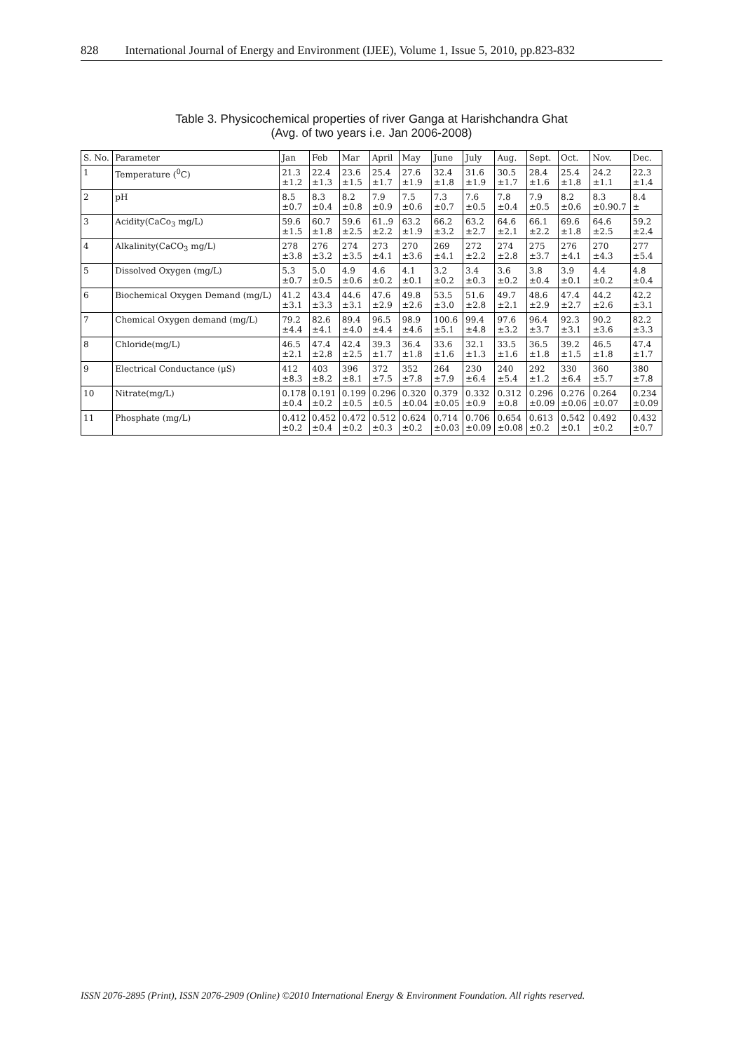828 International Journal of Energy and Environment (IJEE), Volume 1, Issue 5, 2010, pp.823-832
Table 3. Physicochemical properties of river Ganga at Harishchandra Ghat
(Avg. of two years i.e. Jan 2006-2008)
| S. No. | Parameter | Jan | Feb | Mar | April | May | June | July | Aug. | Sept. | Oct. | Nov. | Dec. |
| --- | --- | --- | --- | --- | --- | --- | --- | --- | --- | --- | --- | --- | --- |
| 1 | Temperature (<sup>0</sup>C) | 21.3 ±1.2 | 22.4 ±1.3 | 23.6 ±1.5 | 25.4 ±1.7 | 27.6 ±1.9 | 32.4 ±1.8 | 31.6 ±1.9 | 30.5 ±1.7 | 28.4 ±1.6 | 25.4 ±1.8 | 24.2 ±1.1 | 22.3 ±1.4 |
| 2 | pH | 8.5 ±0.7 | 8.3 ±0.4 | 8.2 ±0.8 | 7.9 ±0.9 | 7.5 ±0.6 | 7.3 ±0.7 | 7.6 ±0.5 | 7.8 ±0.4 | 7.9 ±0.5 | 8.2 ±0.6 | 8.3 ±0.90.7 | 8.4 ± |
| 3 | Acidity(CaCo<sub>3</sub> mg/L) | 59.6 ±1.5 | 60.7 ±1.8 | 59.6 ±2.5 | 61..9 ±2.2 | 63.2 ±1.9 | 66.2 ±3.2 | 63.2 ±2.7 | 64.6 ±2.1 | 66.1 ±2.2 | 69.6 ±1.8 | 64.6 ±2.5 | 59.2 ±2.4 |
| 4 | Alkalinity(CaCO<sub>3</sub> mg/L) | 278 ±3.8 | 276 ±3.2 | 274 ±3.5 | 273 ±4.1 | 270 ±3.6 | 269 ±4.1 | 272 ±2.2 | 274 ±2.8 | 275 ±3.7 | 276 ±4.1 | 270 ±4.3 | 277 ±5.4 |
| 5 | Dissolved Oxygen (mg/L) | 5.3 ±0.7 | 5.0 ±0.5 | 4.9 ±0.6 | 4.6 ±0.2 | 4.1 ±0.1 | 3.2 ±0.2 | 3.4 ±0.3 | 3.6 ±0.2 | 3.8 ±0.4 | 3.9 ±0.1 | 4.4 ±0.2 | 4.8 ±0.4 |
| 6 | Biochemical Oxygen Demand (mg/L) | 41.2 ±3.1 | 43.4 ±3.3 | 44.6 ±3.1 | 47.6 ±2.9 | 49.8 ±2.6 | 53.5 ±3.0 | 51.6 ±2.8 | 49.7 ±2.1 | 48.6 ±2.9 | 47.4 ±2.7 | 44.2 ±2.6 | 42.2 ±3.1 |
| 7 | Chemical Oxygen demand (mg/L) | 79.2 ±4.4 | 82.6 ±4.1 | 89.4 ±4.0 | 96.5 ±4.4 | 98.9 ±4.6 | 100.6 ±5.1 | 99.4 ±4.8 | 97.6 ±3.2 | 96.4 ±3.7 | 92.3 ±3.1 | 90.2 ±3.6 | 82.2 ±3.3 |
| 8 | Chloride(mg/L) | 46.5 ±2.1 | 47.4 ±2.8 | 42.4 ±2.5 | 39.3 ±1.7 | 36.4 ±1.8 | 33.6 ±1.6 | 32.1 ±1.3 | 33.5 ±1.6 | 36.5 ±1.8 | 39.2 ±1.5 | 46.5 ±1.8 | 47.4 ±1.7 |
| 9 | Electrical Conductance (μS) | 412 ±8.3 | 403 ±8.2 | 396 ±8.1 | 372 ±7.5 | 352 ±7.8 | 264 ±7.9 | 230 ±6.4 | 240 ±5.4 | 292 ±1.2 | 330 ±6.4 | 360 ±5.7 | 380 ±7.8 |
| 10 | Nitrate(mg/L) | 0.178 ±0.4 | 0.191 ±0.2 | 0.199 ±0.5 | 0.296 ±0.5 | 0.320 ±0.04 | 0.379 ±0.05 | 0.332 ±0.9 | 0.312 ±0.8 | 0.296 ±0.09 | 0.276 ±0.06 | 0.264 ±0.07 | 0.234 ±0.09 |
| 11 | Phosphate (mg/L) | 0.412 ±0.2 | 0.452 ±0.4 | 0.472 ±0.2 | 0.512 ±0.3 | 0.624 ±0.2 | 0.714 ±0.03 | 0.706 ±0.09 | 0.654 ±0.08 | 0.613 ±0.2 | 0.542 ±0.1 | 0.492 ±0.2 | 0.432 ±0.7 |
ISSN 2076-2895 (Print), ISSN 2076-2909 (Online) ©2010 International Energy & Environment Foundation. All rights reserved.